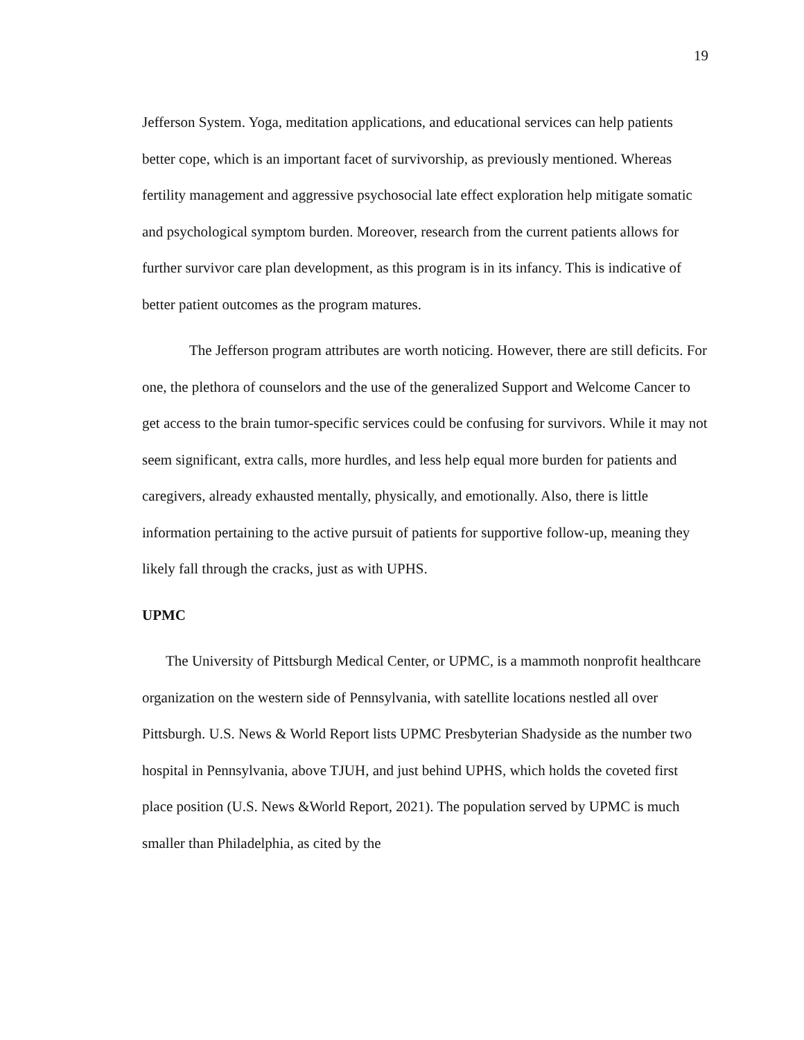19
Jefferson System. Yoga, meditation applications, and educational services can help patients better cope, which is an important facet of survivorship, as previously mentioned. Whereas fertility management and aggressive psychosocial late effect exploration help mitigate somatic and psychological symptom burden. Moreover, research from the current patients allows for further survivor care plan development, as this program is in its infancy. This is indicative of better patient outcomes as the program matures.
The Jefferson program attributes are worth noticing. However, there are still deficits. For one, the plethora of counselors and the use of the generalized Support and Welcome Cancer to get access to the brain tumor-specific services could be confusing for survivors. While it may not seem significant, extra calls, more hurdles, and less help equal more burden for patients and caregivers, already exhausted mentally, physically, and emotionally. Also, there is little information pertaining to the active pursuit of patients for supportive follow-up, meaning they likely fall through the cracks, just as with UPHS.
UPMC
The University of Pittsburgh Medical Center, or UPMC, is a mammoth nonprofit healthcare organization on the western side of Pennsylvania, with satellite locations nestled all over Pittsburgh. U.S. News & World Report lists UPMC Presbyterian Shadyside as the number two hospital in Pennsylvania, above TJUH, and just behind UPHS, which holds the coveted first place position (U.S. News &World Report, 2021). The population served by UPMC is much smaller than Philadelphia, as cited by the